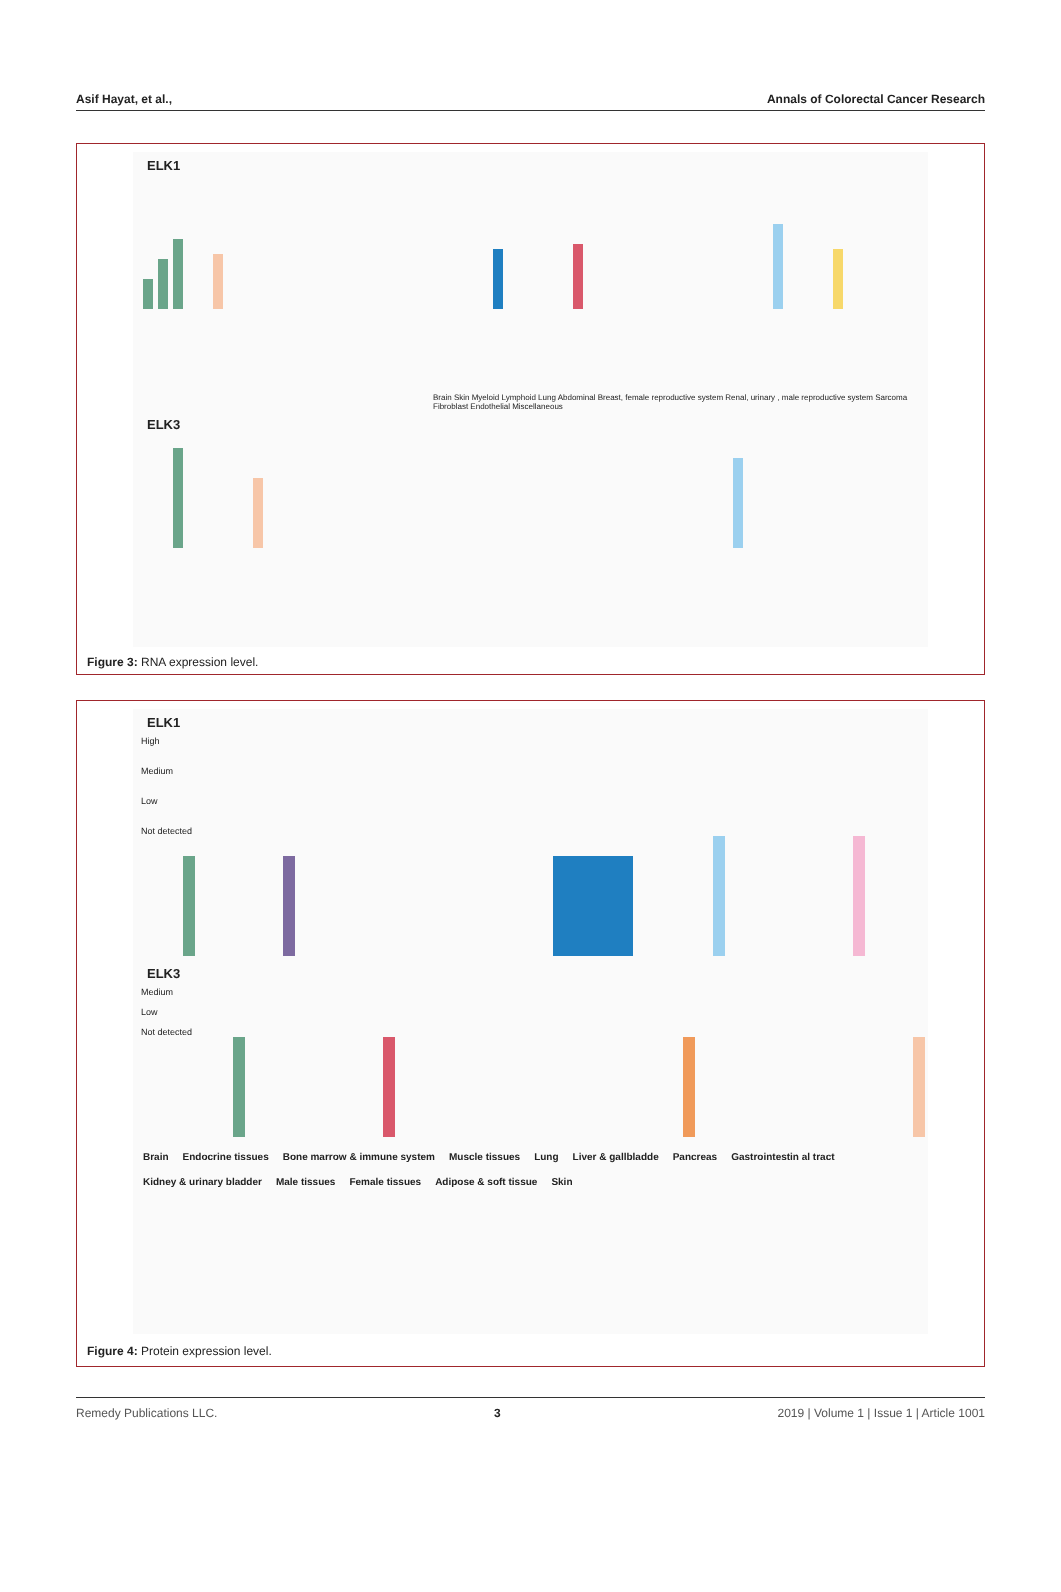Asif Hayat, et al., Annals of Colorectal Cancer Research
ELK1
Brain Skin Myeloid Lymphoid Lung Abdominal Breast, female reproductive system Renal, urinary , male reproductive system Sarcoma Fibroblast Endothelial Miscellaneous
ELK3
Figure 3: RNA expression level.
ELK1
High
Medium
Low
Not detected
ELK3
Medium
Low
Not detected
Brain Endocrine tissues Bone marrow & immune system Muscle tissues Lung Liver & gallbladde Pancreas Gastrointestin al tract Kidney & urinary bladder Male tissues Female tissues Adipose & soft tissue Skin
Figure 4: Protein expression level.
Remedy Publications LLC. 3 2019 | Volume 1 | Issue 1 | Article 1001